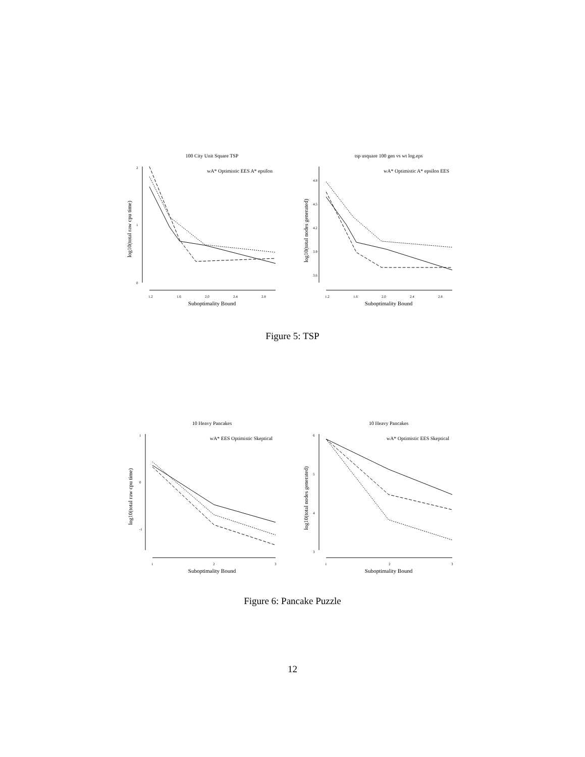100 City Unit Square TSP
tsp usquare 100 gen vs wt log.eps
2
1
0
1.2
1.6
2.0
2.4
2.8
Suboptimality Bound
log10(total raw cpu time)
wA* Optimistic EES A* epsilon
4.8
4.5
4.2
3.9
3.6
1.2
1.6
2.0
2.4
2.8
Suboptimality Bound
log10(total nodes generated)
wA* Optimistic A* epsilon EES
Figure 5: TSP
10 Heavy Pancakes
10 Heavy Pancakes
1
0
-1
1
2
3
Suboptimality Bound
log10(total raw cpu time)
wA* EES Optimistic Skeptical
6
5
4
3
1
2
3
Suboptimality Bound
log10(total nodes generated)
wA* Optimistic EES Skeptical
Figure 6: Pancake Puzzle
12